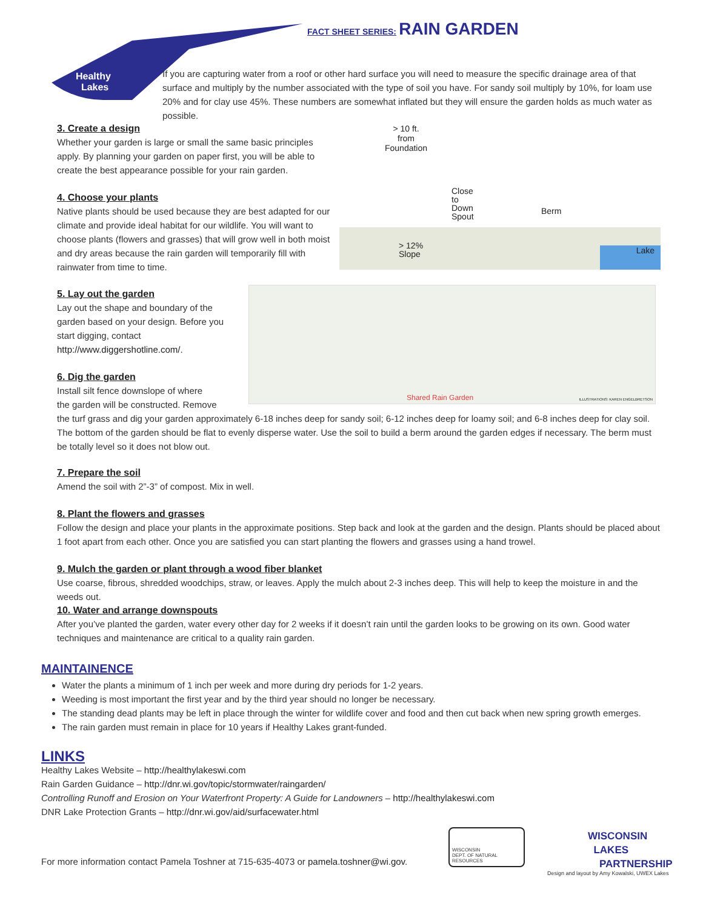Healthy
Lakes
FACT SHEET SERIES: RAIN GARDEN
If you are capturing water from a roof or other hard surface you will need to measure the specific drainage area of that surface and multiply by the number associated with the type of soil you have. For sandy soil multiply by 10%, for loam use 20% and for clay use 45%. These numbers are somewhat inflated but they will ensure the garden holds as much water as possible.
3. Create a design
Whether your garden is large or small the same basic principles apply. By planning your garden on paper first, you will be able to create the best appearance possible for your rain garden.
4. Choose your plants
Native plants should be used because they are best adapted for our climate and provide ideal habitat for our wildlife. You will want to choose plants (flowers and grasses) that will grow well in both moist and dry areas because the rain garden will temporarily fill with rainwater from time to time.
> 10 ft.
from
Foundation
Close
to
Down
Spout
Berm
> 12%
Slope
Lake
5. Lay out the garden
Lay out the shape and boundary of the garden based on your design. Before you start digging, contact http://www.diggershotline.com/.
Shared Rain Garden
ILLUSTRATIONS: KAREN ENGELBRETSON
6. Dig the garden
Install silt fence downslope of where
the garden will be constructed. Remove
the turf grass and dig your garden approximately 6-18 inches deep for sandy soil; 6-12 inches deep for loamy soil; and 6-8 inches deep for clay soil. The bottom of the garden should be flat to evenly disperse water. Use the soil to build a berm around the garden edges if necessary. The berm must be totally level so it does not blow out.
7. Prepare the soil
Amend the soil with 2”-3” of compost. Mix in well.
8. Plant the flowers and grasses
Follow the design and place your plants in the approximate positions. Step back and look at the garden and the design. Plants should be placed about 1 foot apart from each other. Once you are satisfied you can start planting the flowers and grasses using a hand trowel.
9. Mulch the garden or plant through a wood fiber blanket
Use coarse, fibrous, shredded woodchips, straw, or leaves. Apply the mulch about 2-3 inches deep. This will help to keep the moisture in and the weeds out.
10. Water and arrange downspouts
After you’ve planted the garden, water every other day for 2 weeks if it doesn’t rain until the garden looks to be growing on its own. Good water techniques and maintenance are critical to a quality rain garden.
MAINTAINENCE
Water the plants a minimum of 1 inch per week and more during dry periods for 1-2 years.
Weeding is most important the first year and by the third year should no longer be necessary.
The standing dead plants may be left in place through the winter for wildlife cover and food and then cut back when new spring growth emerges.
The rain garden must remain in place for 10 years if Healthy Lakes grant-funded.
LINKS
Healthy Lakes Website – http://healthylakeswi.com
Rain Garden Guidance – http://dnr.wi.gov/topic/stormwater/raingarden/
Controlling Runoff and Erosion on Your Waterfront Property: A Guide for Landowners – http://healthylakeswi.com
DNR Lake Protection Grants – http://dnr.wi.gov/aid/surfacewater.html
For more information contact Pamela Toshner at 715-635-4073 or pamela.toshner@wi.gov.
WISCONSIN
DEPT. OF NATURAL RESOURCES
WISCONSIN
LAKES
PARTNERSHIP
Design and layout by Amy Kowalski, UWEX Lakes